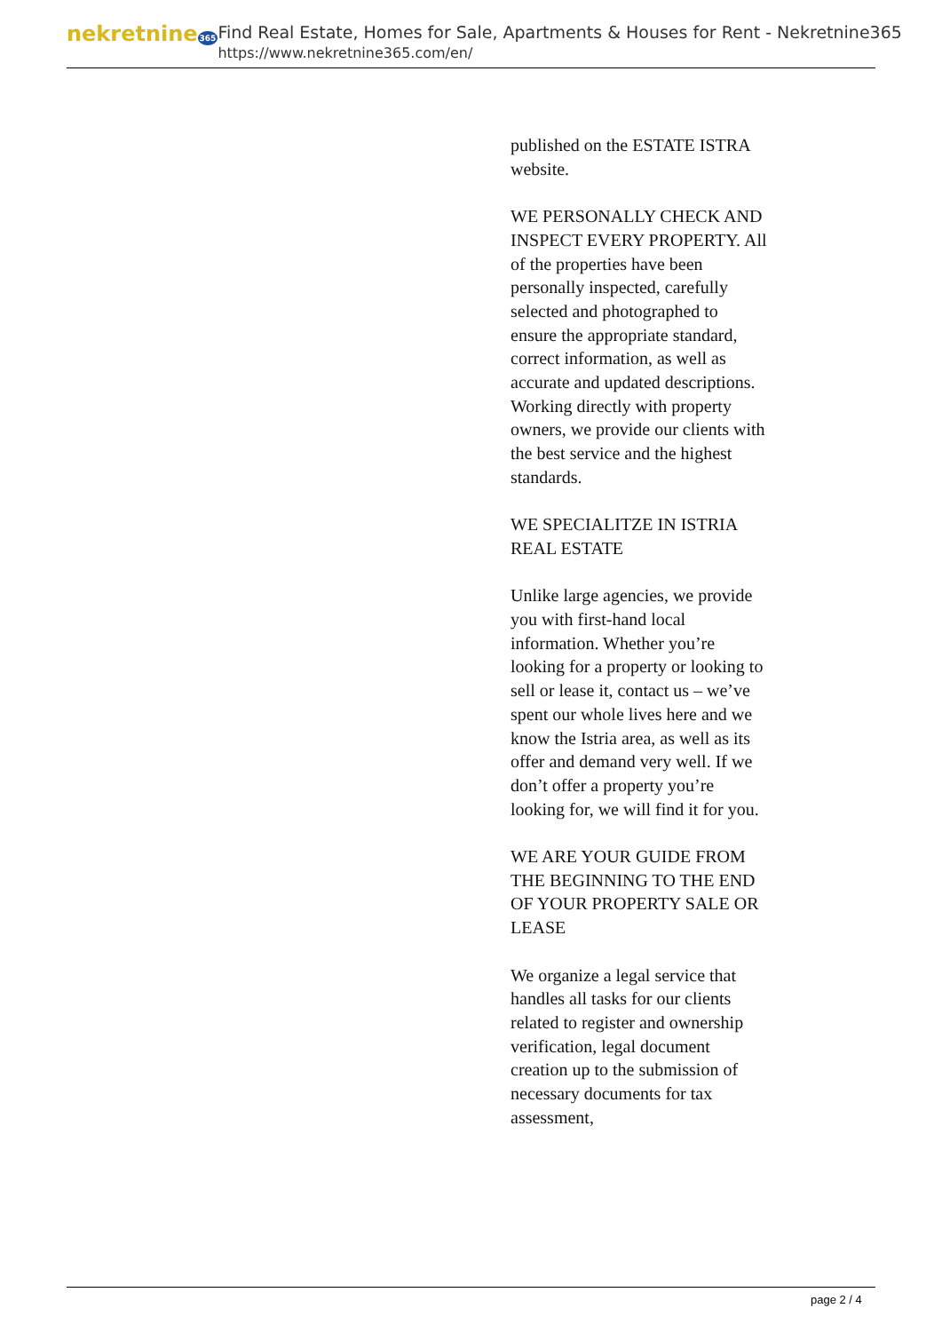nekretnine365
Find Real Estate, Homes for Sale, Apartments & Houses for Rent - Nekretnine365
https://www.nekretnine365.com/en/
published on the ESTATE ISTRA website.
WE PERSONALLY CHECK AND INSPECT EVERY PROPERTY. All of the properties have been personally inspected, carefully selected and photographed to ensure the appropriate standard, correct information, as well as accurate and updated descriptions. Working directly with property owners, we provide our clients with the best service and the highest standards.
WE SPECIALITZE IN ISTRIA REAL ESTATE
Unlike large agencies, we provide you with first-hand local information. Whether you’re looking for a property or looking to sell or lease it, contact us – we’ve spent our whole lives here and we know the Istria area, as well as its offer and demand very well. If we don’t offer a property you’re looking for, we will find it for you.
WE ARE YOUR GUIDE FROM THE BEGINNING TO THE END OF YOUR PROPERTY SALE OR LEASE
We organize a legal service that handles all tasks for our clients related to register and ownership verification, legal document creation up to the submission of necessary documents for tax assessment,
page 2 / 4